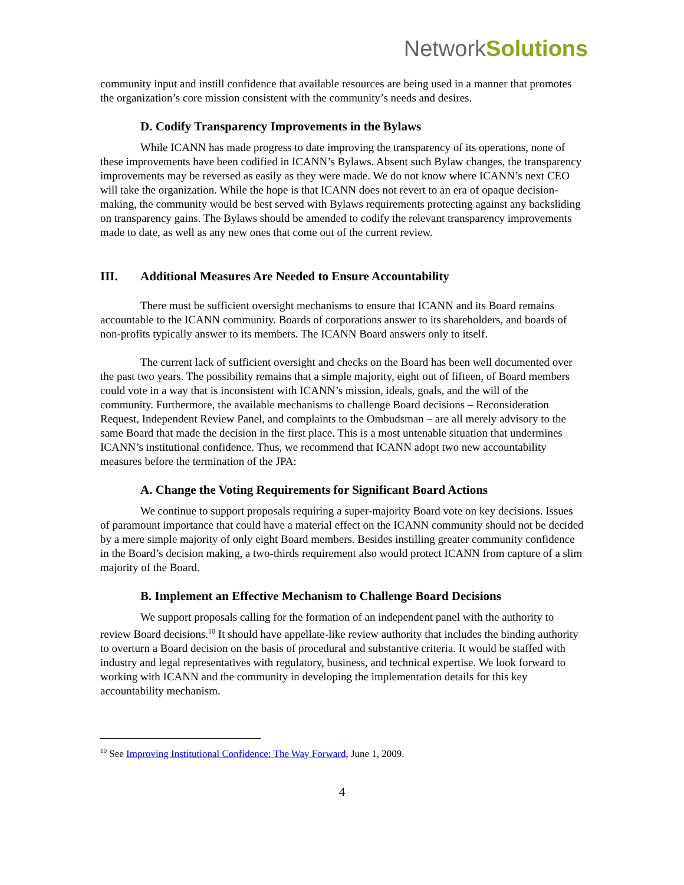NetworkSolutions.
community input and instill confidence that available resources are being used in a manner that promotes the organization’s core mission consistent with the community’s needs and desires.
D. Codify Transparency Improvements in the Bylaws
While ICANN has made progress to date improving the transparency of its operations, none of these improvements have been codified in ICANN’s Bylaws. Absent such Bylaw changes, the transparency improvements may be reversed as easily as they were made. We do not know where ICANN’s next CEO will take the organization. While the hope is that ICANN does not revert to an era of opaque decision-making, the community would be best served with Bylaws requirements protecting against any backsliding on transparency gains. The Bylaws should be amended to codify the relevant transparency improvements made to date, as well as any new ones that come out of the current review.
III. Additional Measures Are Needed to Ensure Accountability
There must be sufficient oversight mechanisms to ensure that ICANN and its Board remains accountable to the ICANN community. Boards of corporations answer to its shareholders, and boards of non-profits typically answer to its members. The ICANN Board answers only to itself.
The current lack of sufficient oversight and checks on the Board has been well documented over the past two years. The possibility remains that a simple majority, eight out of fifteen, of Board members could vote in a way that is inconsistent with ICANN’s mission, ideals, goals, and the will of the community. Furthermore, the available mechanisms to challenge Board decisions – Reconsideration Request, Independent Review Panel, and complaints to the Ombudsman – are all merely advisory to the same Board that made the decision in the first place. This is a most untenable situation that undermines ICANN’s institutional confidence. Thus, we recommend that ICANN adopt two new accountability measures before the termination of the JPA:
A. Change the Voting Requirements for Significant Board Actions
We continue to support proposals requiring a super-majority Board vote on key decisions. Issues of paramount importance that could have a material effect on the ICANN community should not be decided by a mere simple majority of only eight Board members. Besides instilling greater community confidence in the Board’s decision making, a two-thirds requirement also would protect ICANN from capture of a slim majority of the Board.
B. Implement an Effective Mechanism to Challenge Board Decisions
We support proposals calling for the formation of an independent panel with the authority to review Board decisions.<sup>10</sup> It should have appellate-like review authority that includes the binding authority to overturn a Board decision on the basis of procedural and substantive criteria. It would be staffed with industry and legal representatives with regulatory, business, and technical expertise. We look forward to working with ICANN and the community in developing the implementation details for this key accountability mechanism.
<sup>10</sup> See Improving Institutional Confidence: The Way Forward, June 1, 2009.
4